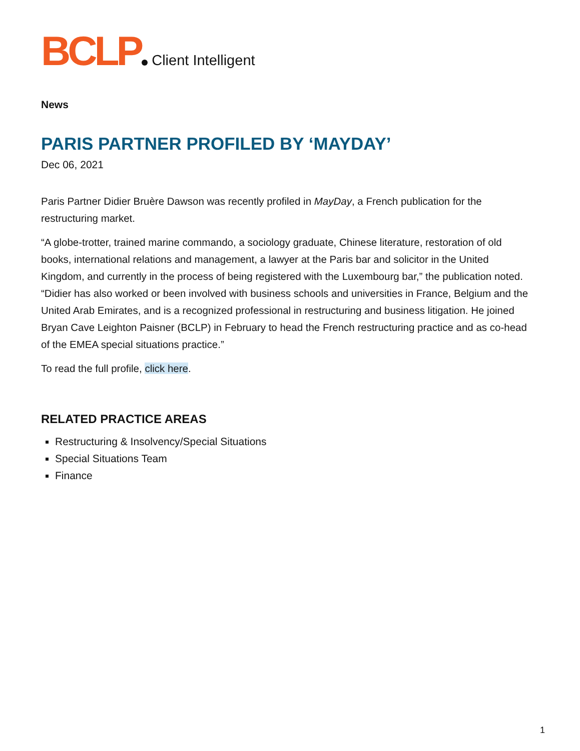BCLP Client Intelligent
News
PARIS PARTNER PROFILED BY ‘MAYDAY’
Dec 06, 2021
Paris Partner Didier Bruère Dawson was recently profiled in MayDay, a French publication for the restructuring market.
“A globe-trotter, trained marine commando, a sociology graduate, Chinese literature, restoration of old books, international relations and management, a lawyer at the Paris bar and solicitor in the United Kingdom, and currently in the process of being registered with the Luxembourg bar,” the publication noted. “Didier has also worked or been involved with business schools and universities in France, Belgium and the United Arab Emirates, and is a recognized professional in restructuring and business litigation. He joined Bryan Cave Leighton Paisner (BCLP) in February to head the French restructuring practice and as co-head of the EMEA special situations practice.”
To read the full profile, click here.
RELATED PRACTICE AREAS
Restructuring & Insolvency/Special Situations
Special Situations Team
Finance
1